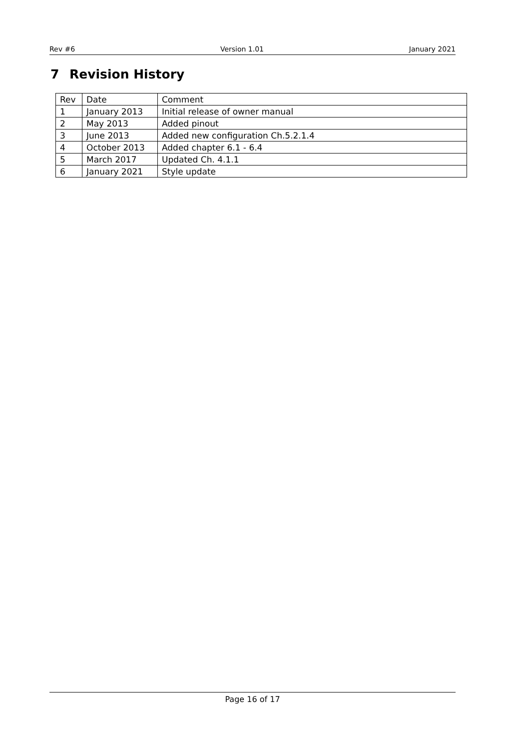Rev #6 Version 1.01 January 2021
7 Revision History
| Rev | Date | Comment |
| 1 | January 2013 | Initial release of owner manual |
| 2 | May 2013 | Added pinout |
| 3 | June 2013 | Added new configuration Ch.5.2.1.4 |
| 4 | October 2013 | Added chapter 6.1 - 6.4 |
| 5 | March 2017 | Updated Ch. 4.1.1 |
| 6 | January 2021 | Style update |
Page 16 of 17